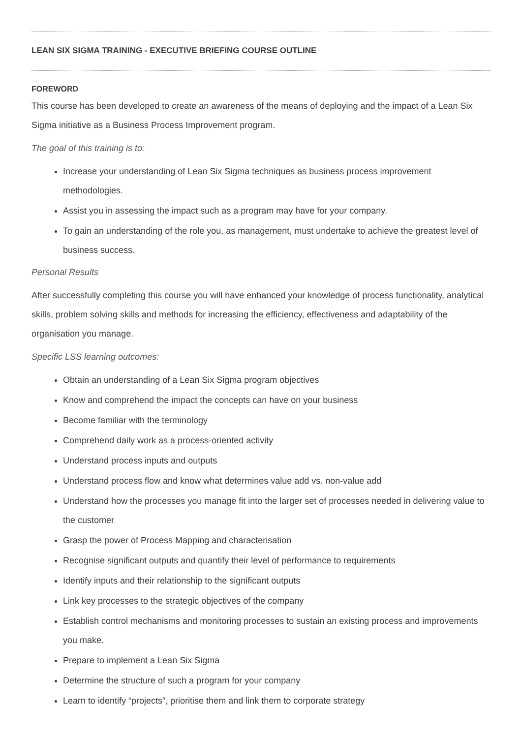LEAN SIX SIGMA TRAINING - EXECUTIVE BRIEFING COURSE OUTLINE
FOREWORD
This course has been developed to create an awareness of the means of deploying and the impact of a Lean Six Sigma initiative as a Business Process Improvement program.
The goal of this training is to:
Increase your understanding of Lean Six Sigma techniques as business process improvement methodologies.
Assist you in assessing the impact such as a program may have for your company.
To gain an understanding of the role you, as management, must undertake to achieve the greatest level of business success.
Personal Results
After successfully completing this course you will have enhanced your knowledge of process functionality, analytical skills, problem solving skills and methods for increasing the efficiency, effectiveness and adaptability of the organisation you manage.
Specific LSS learning outcomes:
Obtain an understanding of a Lean Six Sigma program objectives
Know and comprehend the impact the concepts can have on your business
Become familiar with the terminology
Comprehend daily work as a process-oriented activity
Understand process inputs and outputs
Understand process flow and know what determines value add vs. non-value add
Understand how the processes you manage fit into the larger set of processes needed in delivering value to the customer
Grasp the power of Process Mapping and characterisation
Recognise significant outputs and quantify their level of performance to requirements
Identify inputs and their relationship to the significant outputs
Link key processes to the strategic objectives of the company
Establish control mechanisms and monitoring processes to sustain an existing process and improvements you make.
Prepare to implement a Lean Six Sigma
Determine the structure of such a program for your company
Learn to identify “projects”, prioritise them and link them to corporate strategy